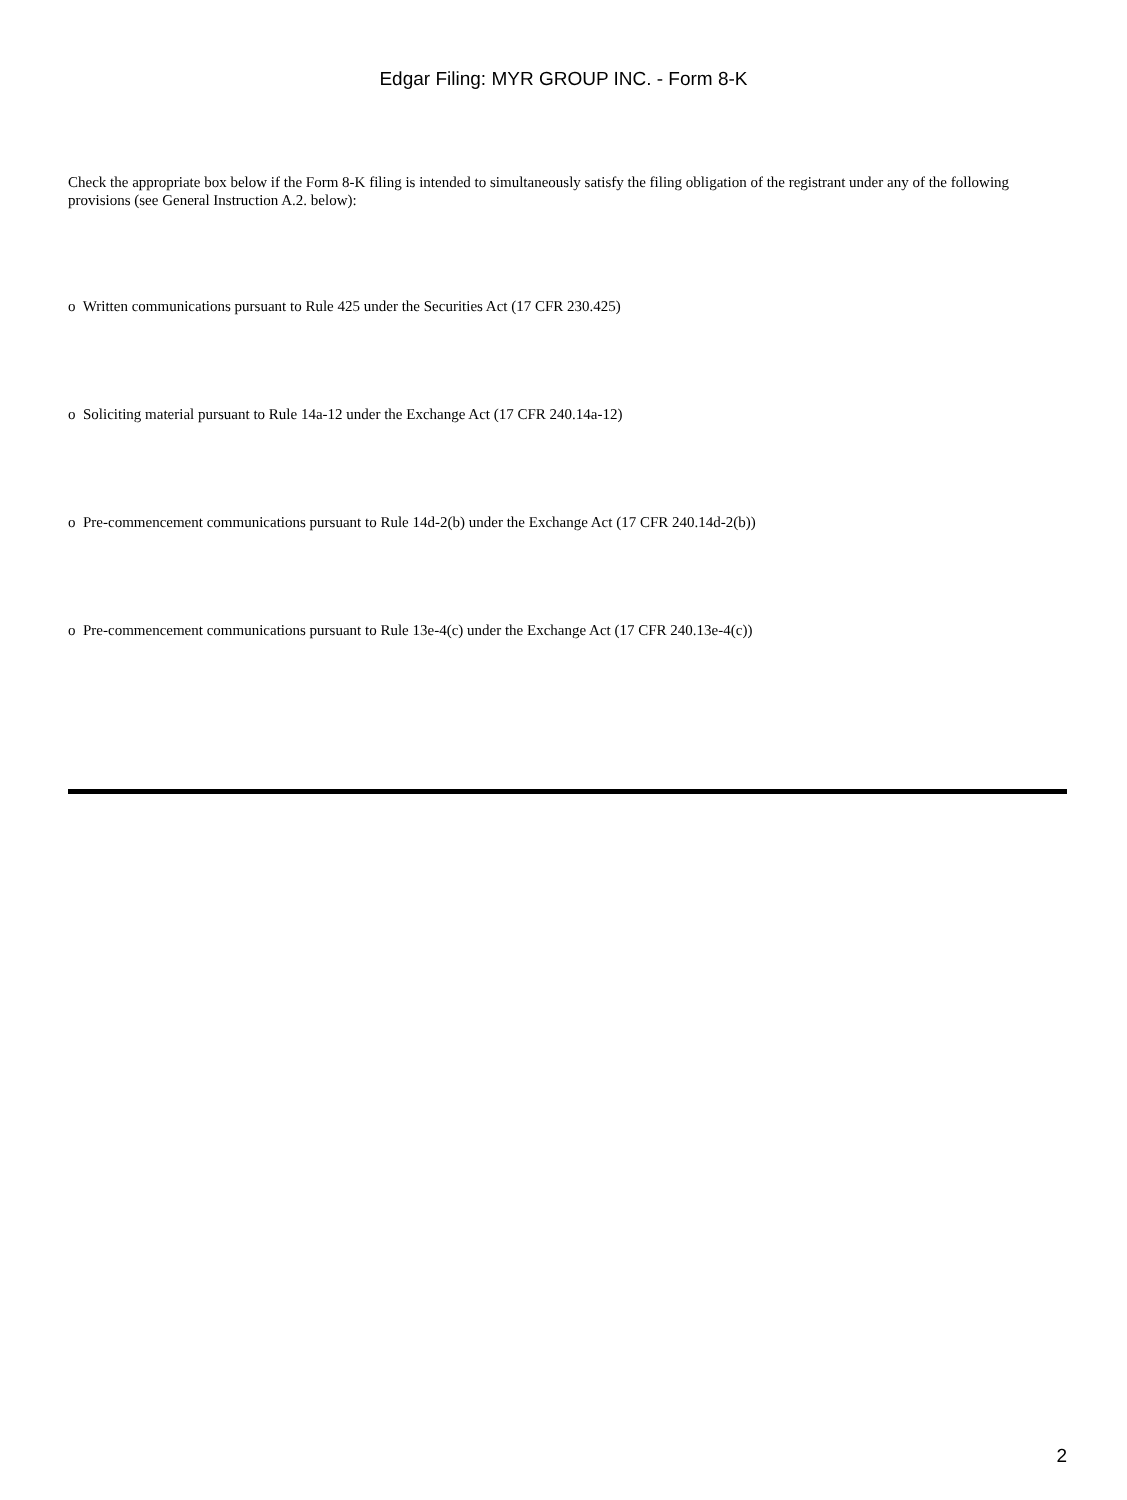Edgar Filing: MYR GROUP INC. - Form 8-K
Check the appropriate box below if the Form 8-K filing is intended to simultaneously satisfy the filing obligation of the registrant under any of the following provisions (see General Instruction A.2. below):
o Written communications pursuant to Rule 425 under the Securities Act (17 CFR 230.425)
o Soliciting material pursuant to Rule 14a-12 under the Exchange Act (17 CFR 240.14a-12)
o Pre-commencement communications pursuant to Rule 14d-2(b) under the Exchange Act (17 CFR 240.14d-2(b))
o Pre-commencement communications pursuant to Rule 13e-4(c) under the Exchange Act (17 CFR 240.13e-4(c))
2